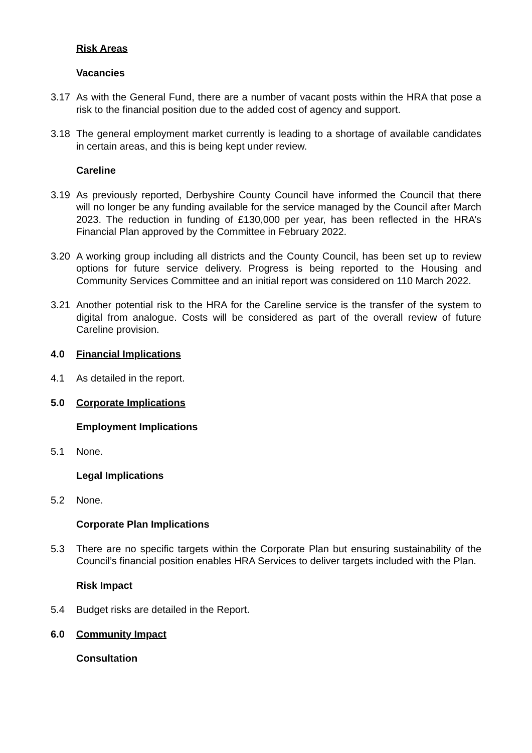Risk Areas
Vacancies
3.17 As with the General Fund, there are a number of vacant posts within the HRA that pose a risk to the financial position due to the added cost of agency and support.
3.18 The general employment market currently is leading to a shortage of available candidates in certain areas, and this is being kept under review.
Careline
3.19 As previously reported, Derbyshire County Council have informed the Council that there will no longer be any funding available for the service managed by the Council after March 2023. The reduction in funding of £130,000 per year, has been reflected in the HRA’s Financial Plan approved by the Committee in February 2022.
3.20 A working group including all districts and the County Council, has been set up to review options for future service delivery. Progress is being reported to the Housing and Community Services Committee and an initial report was considered on 110 March 2022.
3.21 Another potential risk to the HRA for the Careline service is the transfer of the system to digital from analogue. Costs will be considered as part of the overall review of future Careline provision.
4.0 Financial Implications
4.1 As detailed in the report.
5.0 Corporate Implications
Employment Implications
5.1 None.
Legal Implications
5.2 None.
Corporate Plan Implications
5.3 There are no specific targets within the Corporate Plan but ensuring sustainability of the Council’s financial position enables HRA Services to deliver targets included with the Plan.
Risk Impact
5.4 Budget risks are detailed in the Report.
6.0 Community Impact
Consultation